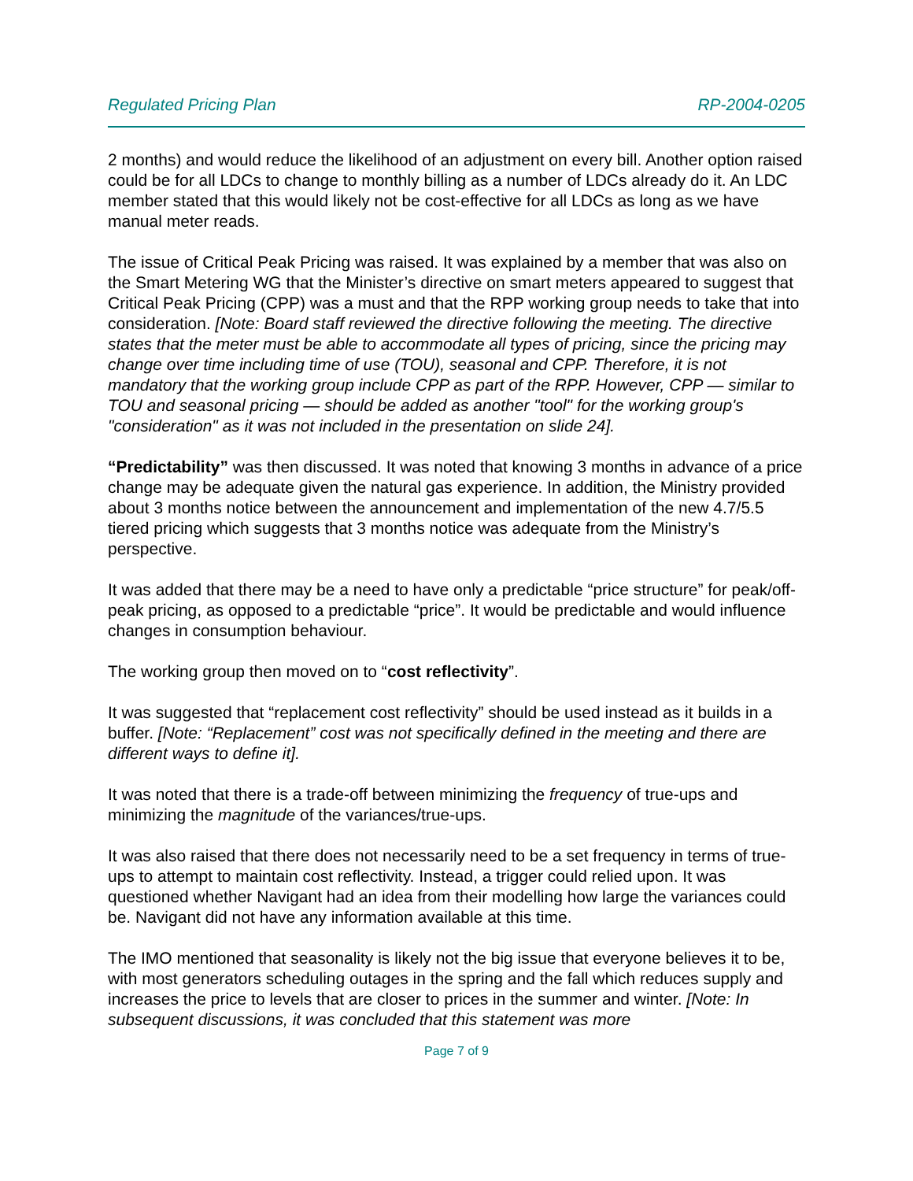Regulated Pricing Plan RP-2004-0205
2 months) and would reduce the likelihood of an adjustment on every bill. Another option raised could be for all LDCs to change to monthly billing as a number of LDCs already do it. An LDC member stated that this would likely not be cost-effective for all LDCs as long as we have manual meter reads.
The issue of Critical Peak Pricing was raised. It was explained by a member that was also on the Smart Metering WG that the Minister’s directive on smart meters appeared to suggest that Critical Peak Pricing (CPP) was a must and that the RPP working group needs to take that into consideration. [Note: Board staff reviewed the directive following the meeting. The directive states that the meter must be able to accommodate all types of pricing, since the pricing may change over time including time of use (TOU), seasonal and CPP. Therefore, it is not mandatory that the working group include CPP as part of the RPP. However, CPP — similar to TOU and seasonal pricing — should be added as another "tool" for the working group's "consideration" as it was not included in the presentation on slide 24].
“Predictability” was then discussed. It was noted that knowing 3 months in advance of a price change may be adequate given the natural gas experience. In addition, the Ministry provided about 3 months notice between the announcement and implementation of the new 4.7/5.5 tiered pricing which suggests that 3 months notice was adequate from the Ministry’s perspective.
It was added that there may be a need to have only a predictable “price structure” for peak/off-peak pricing, as opposed to a predictable “price”. It would be predictable and would influence changes in consumption behaviour.
The working group then moved on to “cost reflectivity”.
It was suggested that “replacement cost reflectivity” should be used instead as it builds in a buffer. [Note: “Replacement” cost was not specifically defined in the meeting and there are different ways to define it].
It was noted that there is a trade-off between minimizing the frequency of true-ups and minimizing the magnitude of the variances/true-ups.
It was also raised that there does not necessarily need to be a set frequency in terms of true-ups to attempt to maintain cost reflectivity. Instead, a trigger could relied upon. It was questioned whether Navigant had an idea from their modelling how large the variances could be. Navigant did not have any information available at this time.
The IMO mentioned that seasonality is likely not the big issue that everyone believes it to be, with most generators scheduling outages in the spring and the fall which reduces supply and increases the price to levels that are closer to prices in the summer and winter. [Note: In subsequent discussions, it was concluded that this statement was more
Page 7 of 9